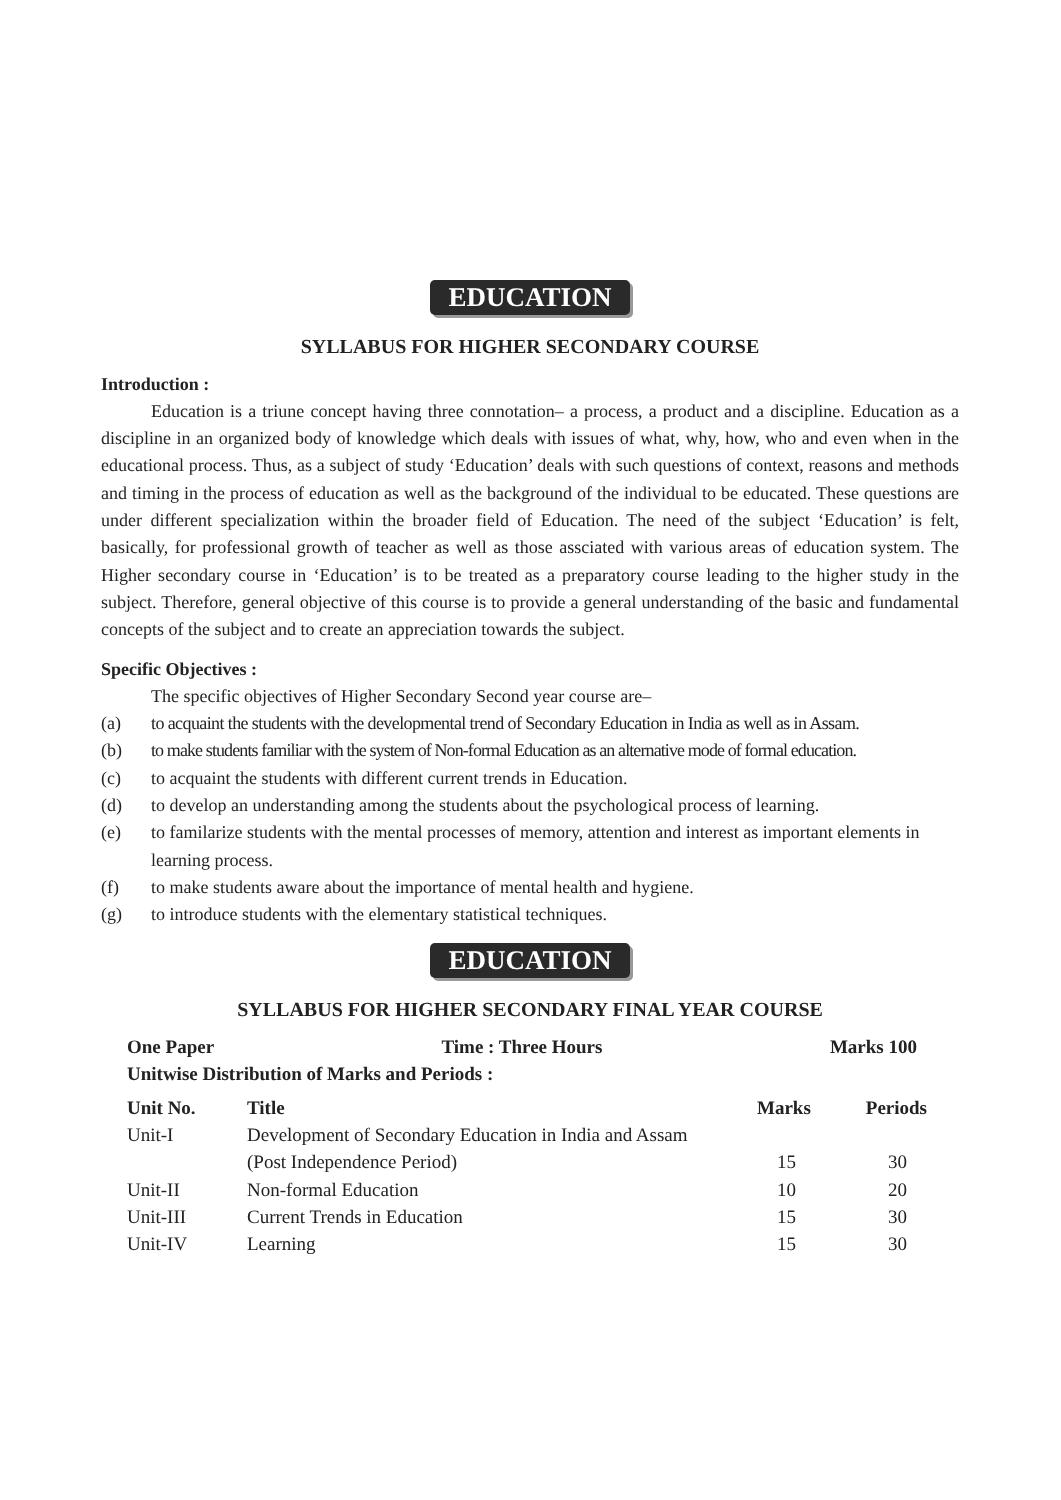EDUCATION
SYLLABUS FOR HIGHER SECONDARY COURSE
Introduction :
Education is a triune concept having three connotation– a process, a product and a discipline. Education as a discipline in an organized body of knowledge which deals with issues of what, why, how, who and even when in the educational process. Thus, as a subject of study ‘Education’ deals with such questions of context, reasons and methods and timing in the process of education as well as the background of the individual to be educated. These questions are under different specialization within the broader field of Education. The need of the subject ‘Education’ is felt, basically, for professional growth of teacher as well as those assciated with various areas of education system. The Higher secondary course in ‘Education’ is to be treated as a preparatory course leading to the higher study in the subject. Therefore, general objective of this course is to provide a general understanding of the basic and fundamental concepts of the subject and to create an appreciation towards the subject.
Specific Objectives :
The specific objectives of Higher Secondary Second year course are–
(a) to acquaint the students with the developmental trend of Secondary Education in India as well as in Assam.
(b) to make students familiar with the system of Non-formal Education as an alternative mode of formal education.
(c) to acquaint the students with different current trends in Education.
(d) to develop an understanding among the students about the psychological process of learning.
(e) to familarize students with the mental processes of memory, attention and interest as important elements in learning process.
(f) to make students aware about the importance of mental health and hygiene.
(g) to introduce students with the elementary statistical techniques.
EDUCATION
SYLLABUS FOR HIGHER SECONDARY FINAL YEAR COURSE
| One Paper | Time : Three Hours | Marks 100 |
| Unitwise Distribution of Marks and Periods : | | |
| Unit No. | Title | Marks | Periods |
| --- | --- | --- | --- |
| Unit-I | Development of Secondary Education in India and Assam | | |
| | (Post Independence Period) | 15 | 30 |
| Unit-II | Non-formal Education | 10 | 20 |
| Unit-III | Current Trends in Education | 15 | 30 |
| Unit-IV | Learning | 15 | 30 |